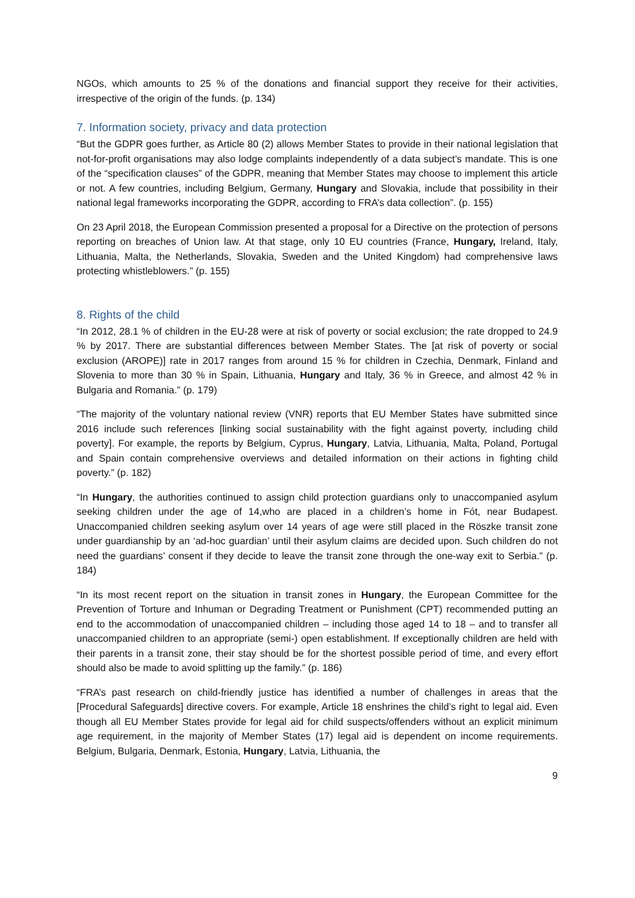NGOs, which amounts to 25 % of the donations and financial support they receive for their activities, irrespective of the origin of the funds. (p. 134)
7. Information society, privacy and data protection
“But the GDPR goes further, as Article 80 (2) allows Member States to provide in their national legislation that not-for-profit organisations may also lodge complaints independently of a data subject’s mandate. This is one of the “specification clauses” of the GDPR, meaning that Member States may choose to implement this article or not. A few countries, including Belgium, Germany, Hungary and Slovakia, include that possibility in their national legal frameworks incorporating the GDPR, according to FRA’s data collection”. (p. 155)
On 23 April 2018, the European Commission presented a proposal for a Directive on the protection of persons reporting on breaches of Union law. At that stage, only 10 EU countries (France, Hungary, Ireland, Italy, Lithuania, Malta, the Netherlands, Slovakia, Sweden and the United Kingdom) had comprehensive laws protecting whistleblowers.” (p. 155)
8. Rights of the child
“In 2012, 28.1 % of children in the EU-28 were at risk of poverty or social exclusion; the rate dropped to 24.9 % by 2017. There are substantial differences between Member States. The [at risk of poverty or social exclusion (AROPE)] rate in 2017 ranges from around 15 % for children in Czechia, Denmark, Finland and Slovenia to more than 30 % in Spain, Lithuania, Hungary and Italy, 36 % in Greece, and almost 42 % in Bulgaria and Romania.” (p. 179)
“The majority of the voluntary national review (VNR) reports that EU Member States have submitted since 2016 include such references [linking social sustainability with the fight against poverty, including child poverty]. For example, the reports by Belgium, Cyprus, Hungary, Latvia, Lithuania, Malta, Poland, Portugal and Spain contain comprehensive overviews and detailed information on their actions in fighting child poverty.” (p. 182)
“In Hungary, the authorities continued to assign child protection guardians only to unaccompanied asylum seeking children under the age of 14,who are placed in a children’s home in Fót, near Budapest. Unaccompanied children seeking asylum over 14 years of age were still placed in the Röszke transit zone under guardianship by an ‘ad-hoc guardian’ until their asylum claims are decided upon. Such children do not need the guardians’ consent if they decide to leave the transit zone through the one-way exit to Serbia.” (p. 184)
“In its most recent report on the situation in transit zones in Hungary, the European Committee for the Prevention of Torture and Inhuman or Degrading Treatment or Punishment (CPT) recommended putting an end to the accommodation of unaccompanied children – including those aged 14 to 18 – and to transfer all unaccompanied children to an appropriate (semi-) open establishment. If exceptionally children are held with their parents in a transit zone, their stay should be for the shortest possible period of time, and every effort should also be made to avoid splitting up the family.” (p. 186)
“FRA’s past research on child-friendly justice has identified a number of challenges in areas that the [Procedural Safeguards] directive covers. For example, Article 18 enshrines the child’s right to legal aid. Even though all EU Member States provide for legal aid for child suspects/offenders without an explicit minimum age requirement, in the majority of Member States (17) legal aid is dependent on income requirements. Belgium, Bulgaria, Denmark, Estonia, Hungary, Latvia, Lithuania, the
9